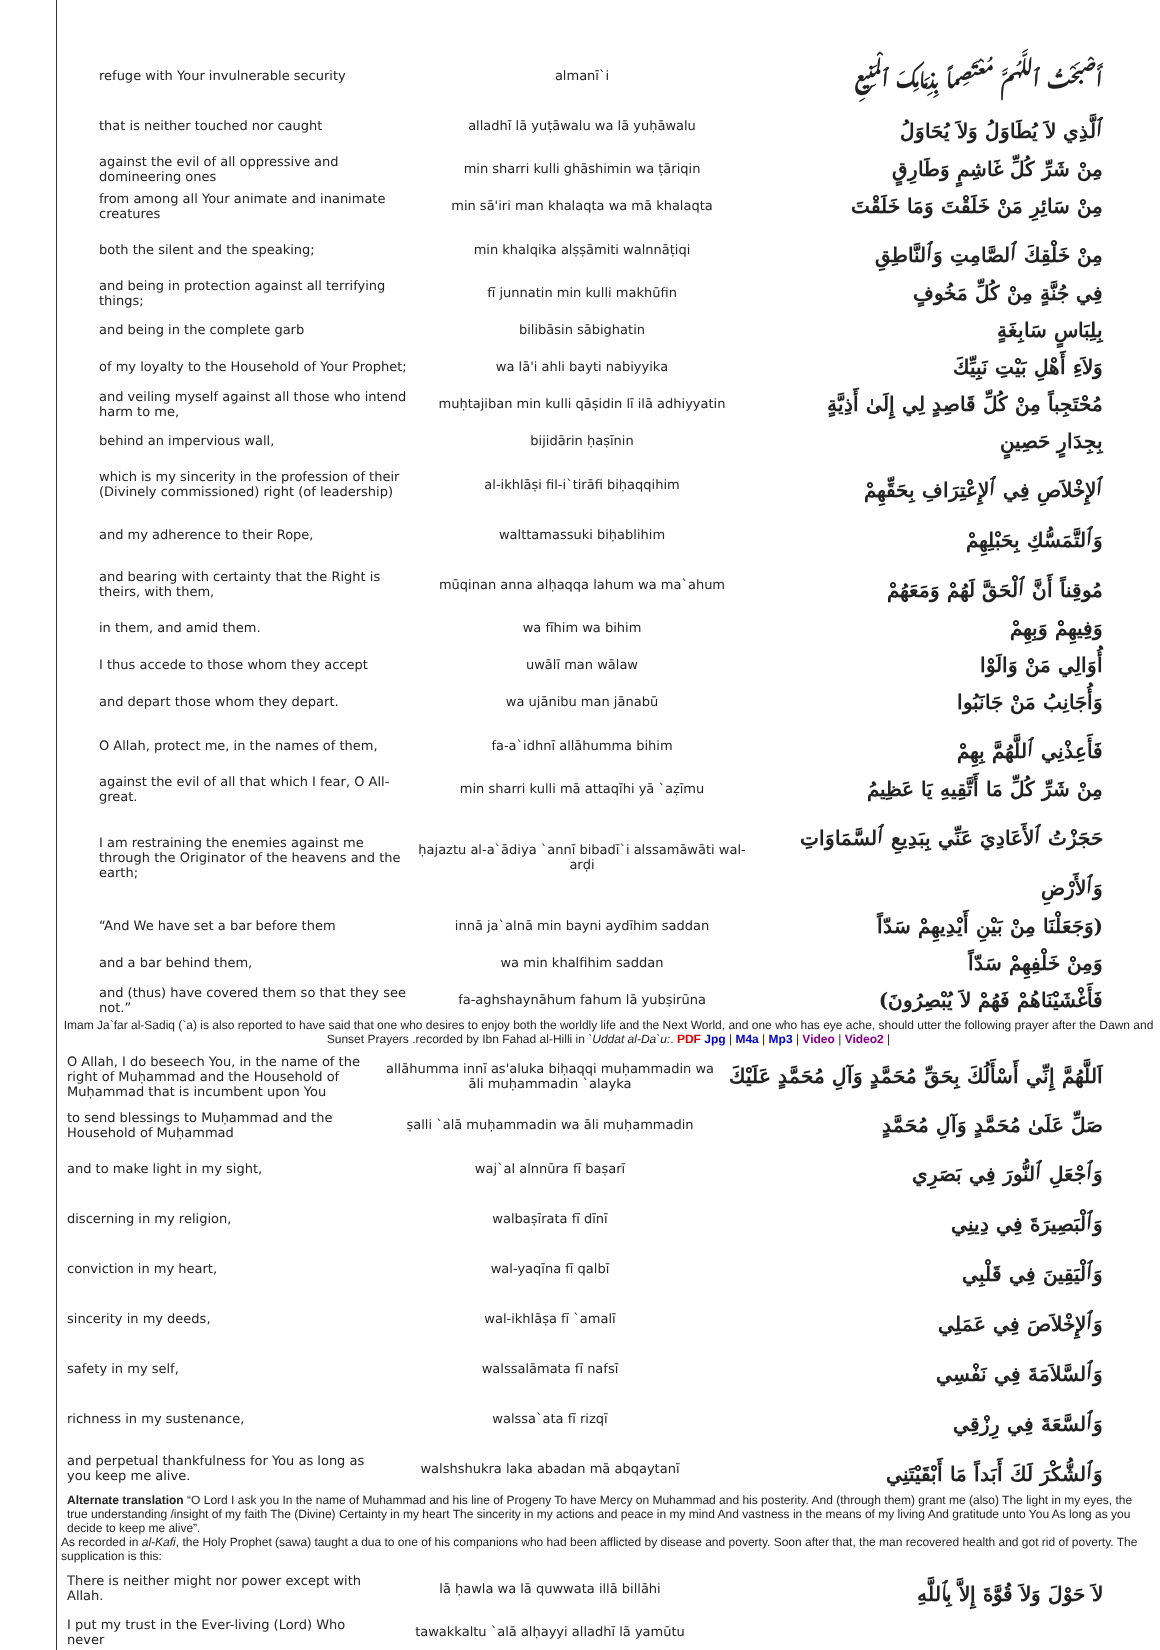| refuge with Your invulnerable security | almanī`i | أَصْبَحْتُ ٱللَّهُمَّ مُعْتَصِماً بِذِمَامِكَ ٱلْمَنِيعِ |
| that is neither touched nor caught | alladhī lā yuṭāwalu wa lā yuḥāwalu | ٱلَّذِي لاَ يُطَاوَلُ وَلاَ يُحَاوَلُ |
| against the evil of all oppressive and domineering ones | min sharri kulli ghāshimin wa ṭāriqin | مِنْ شَرِّ كُلِّ غَاشِمٍ وَطَارِقٍ |
| from among all Your animate and inanimate creatures | min sā'iri man khalaqta wa mā khalaqta | مِنْ سَائِرِ مَنْ خَلَقْتَ وَمَا خَلَقْتَ |
| both the silent and the speaking; | min khalqika alṣṣāmiti walnnāṭiqi | مِنْ خَلْقِكَ ٱلصَّامِتِ وَٱلنَّاطِقِ |
| and being in protection against all terrifying things; | fī junnatin min kulli makhūfin | فِي جُنَّةٍ مِنْ كُلِّ مَخُوفٍ |
| and being in the complete garb | bilibāsin sābighatin | بِلِبَاسٍ سَابِغَةٍ |
| of my loyalty to the Household of Your Prophet; | wa lā'i ahli bayti nabiyyika | وَلاَءِ أَهْلِ بَيْتِ نَبِيِّكَ |
| and veiling myself against all those who intend harm to me, | muḥtajiban min kulli qāṣidin lī ilā adhiyyatin | مُحْتَجِباً مِنْ كُلِّ قَاصِدٍ لِي إِلَىٰ أَذِيَّةٍ |
| behind an impervious wall, | bijidārin ḥaṣīnin | بِجِدَارٍ حَصِينٍ |
| which is my sincerity in the profession of their (Divinely commissioned) right (of leadership) | al-ikhlāṣi fil-i`tirāfi biḥaqqihim | ٱلإِخْلاَصِ فِي ٱلإِعْتِرَافِ بِحَقِّهِمْ |
| and my adherence to their Rope, | walttamassuki biḥablihim | وَٱلتَّمَسُّكِ بِحَبْلِهِمْ |
| and bearing with certainty that the Right is theirs, with them, | mūqinan anna alḥaqqa lahum wa ma`ahum | مُوقِناً أَنَّ ٱلْحَقَّ لَهُمْ وَمَعَهُمْ |
| in them, and amid them. | wa fīhim wa bihim | وَفِيهِمْ وَبِهِمْ |
| I thus accede to those whom they accept | uwālī man wālaw | أُوَالِي مَنْ وَالَوْا |
| and depart those whom they depart. | wa ujānibu man jānabū | وَأُجَانِبُ مَنْ جَانَبُوا |
| O Allah, protect me, in the names of them, | fa-a`idhnī allāhumma bihim | فَأَعِذْنِي ٱللَّهُمَّ بِهِمْ |
| against the evil of all that which I fear, O All-great. | min sharri kulli mā attaqīhi yā `aẓīmu | مِنْ شَرِّ كُلِّ مَا أَتَّقِيهِ يَا عَظِيمُ |
| I am restraining the enemies against me through the Originator of the heavens and the earth; | ḥajaztu al-a`ādiya `annī bibadī`i alssamāwāti wal-arḍi | حَجَزْتُ ٱلأَعَادِيَ عَنِّي بِبَدِيعِ ٱلسَّمَاوَاتِ وَٱلأَرْضِ |
| “And We have set a bar before them | innā ja`alnā min bayni aydīhim saddan | (وَجَعَلْنَا مِنْ بَيْنِ أَيْدِيهِمْ سَدّاً |
| and a bar behind them, | wa min khalfihim saddan | وَمِنْ خَلْفِهِمْ سَدّاً |
| and (thus) have covered them so that they see not.” | fa-aghshaynāhum fahum lā yubṣirūna | فَأَغْشَيْنَاهُمْ فَهُمْ لاَ يُبْصِرُونَ) |
Imam Ja`far al-Sadiq (`a) is also reported to have said that one who desires to enjoy both the worldly life and the Next World, and one who has eye ache, should utter the following prayer after the Dawn and Sunset Prayers .recorded by Ibn Fahad al-Hilli in `Uddat al-Da`u:. PDF Jpg | M4a | Mp3 | Video | Video2 |
| O Allah, I do beseech You, in the name of the right of Muḥammad and the Household of Muḥammad that is incumbent upon You | allāhumma innī as'aluka biḥaqqi muḥammadin wa āli muḥammadin `alayka | اَللَّهُمَّ إِنِّي أَسْأَلُكَ بِحَقِّ مُحَمَّدٍ وَآلِ مُحَمَّدٍ عَلَيْكَ |
| to send blessings to Muḥammad and the Household of Muḥammad | ṣalli `alā muḥammadin wa āli muḥammadin | صَلِّ عَلَىٰ مُحَمَّدٍ وَآلِ مُحَمَّدٍ |
| and to make light in my sight, | waj`al alnnūra fī baṣarī | وَٱجْعَلِ ٱلنُّورَ فِي بَصَرِي |
| discerning in my religion, | walbaṣīrata fī dīnī | وَٱلْبَصِيرَةَ فِي دِينِي |
| conviction in my heart, | wal-yaqīna fī qalbī | وَٱلْيَقِينَ فِي قَلْبِي |
| sincerity in my deeds, | wal-ikhlāṣa fī `amalī | وَٱلإِخْلاَصَ فِي عَمَلِي |
| safety in my self, | walssalāmata fī nafsī | وَٱلسَّلاَمَةَ فِي نَفْسِي |
| richness in my sustenance, | walssa`ata fī rizqī | وَٱلسَّعَةَ فِي رِزْقِي |
| and perpetual thankfulness for You as long as you keep me alive. | walshshukra laka abadan mā abqaytanī | وَٱلشُّكْرَ لَكَ أَبَداً مَا أَبْقَيْتَنِي |
Alternate translation “O Lord I ask you In the name of Muhammad and his line of Progeny To have Mercy on Muhammad and his posterity. And (through them) grant me (also) The light in my eyes, the true understanding /insight of my faith The (Divine) Certainty in my heart The sincerity in my actions and peace in my mind And vastness in the means of my living And gratitude unto You As long as you decide to keep me alive”.
As recorded in al-Kafi, the Holy Prophet (sawa) taught a dua to one of his companions who had been afflicted by disease and poverty. Soon after that, the man recovered health and got rid of poverty. The supplication is this:
| There is neither might nor power except with Allah. | lā ḥawla wa lā quwwata illā billāhi | لاَ حَوْلَ وَلاَ قُوَّةَ إِلاَّ بِٱللَّهِ |
| I put my trust in the Ever-living (Lord) Who never | tawakkaltu `alā alḥayyi alladhī lā yamūtu | |